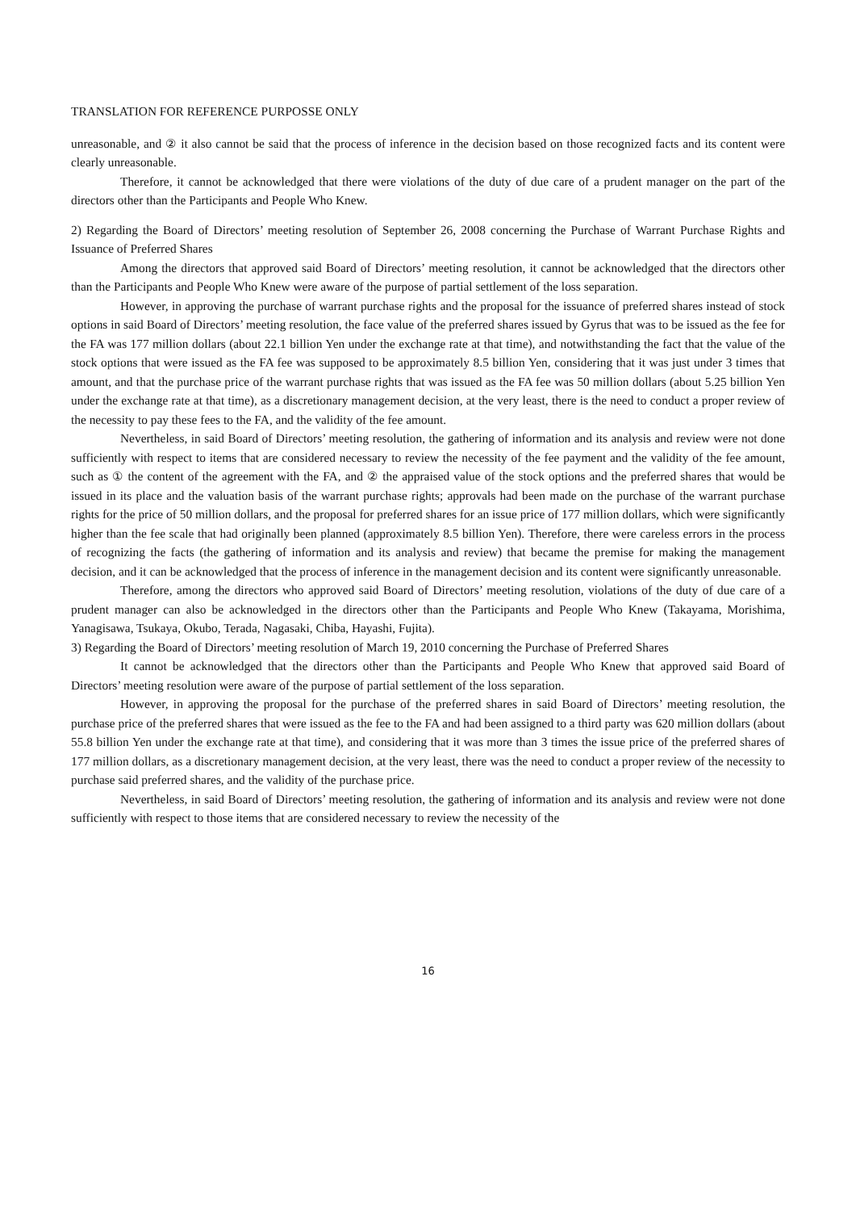TRANSLATION FOR REFERENCE PURPOSSE ONLY
unreasonable, and ② it also cannot be said that the process of inference in the decision based on those recognized facts and its content were clearly unreasonable.
Therefore, it cannot be acknowledged that there were violations of the duty of due care of a prudent manager on the part of the directors other than the Participants and People Who Knew.
2) Regarding the Board of Directors’ meeting resolution of September 26, 2008 concerning the Purchase of Warrant Purchase Rights and Issuance of Preferred Shares
Among the directors that approved said Board of Directors’ meeting resolution, it cannot be acknowledged that the directors other than the Participants and People Who Knew were aware of the purpose of partial settlement of the loss separation.
However, in approving the purchase of warrant purchase rights and the proposal for the issuance of preferred shares instead of stock options in said Board of Directors’ meeting resolution, the face value of the preferred shares issued by Gyrus that was to be issued as the fee for the FA was 177 million dollars (about 22.1 billion Yen under the exchange rate at that time), and notwithstanding the fact that the value of the stock options that were issued as the FA fee was supposed to be approximately 8.5 billion Yen, considering that it was just under 3 times that amount, and that the purchase price of the warrant purchase rights that was issued as the FA fee was 50 million dollars (about 5.25 billion Yen under the exchange rate at that time), as a discretionary management decision, at the very least, there is the need to conduct a proper review of the necessity to pay these fees to the FA, and the validity of the fee amount.
Nevertheless, in said Board of Directors’ meeting resolution, the gathering of information and its analysis and review were not done sufficiently with respect to items that are considered necessary to review the necessity of the fee payment and the validity of the fee amount, such as ① the content of the agreement with the FA, and ② the appraised value of the stock options and the preferred shares that would be issued in its place and the valuation basis of the warrant purchase rights; approvals had been made on the purchase of the warrant purchase rights for the price of 50 million dollars, and the proposal for preferred shares for an issue price of 177 million dollars, which were significantly higher than the fee scale that had originally been planned (approximately 8.5 billion Yen). Therefore, there were careless errors in the process of recognizing the facts (the gathering of information and its analysis and review) that became the premise for making the management decision, and it can be acknowledged that the process of inference in the management decision and its content were significantly unreasonable.
Therefore, among the directors who approved said Board of Directors’ meeting resolution, violations of the duty of due care of a prudent manager can also be acknowledged in the directors other than the Participants and People Who Knew (Takayama, Morishima, Yanagisawa, Tsukaya, Okubo, Terada, Nagasaki, Chiba, Hayashi, Fujita).
3) Regarding the Board of Directors’ meeting resolution of March 19, 2010 concerning the Purchase of Preferred Shares
It cannot be acknowledged that the directors other than the Participants and People Who Knew that approved said Board of Directors’ meeting resolution were aware of the purpose of partial settlement of the loss separation.
However, in approving the proposal for the purchase of the preferred shares in said Board of Directors’ meeting resolution, the purchase price of the preferred shares that were issued as the fee to the FA and had been assigned to a third party was 620 million dollars (about 55.8 billion Yen under the exchange rate at that time), and considering that it was more than 3 times the issue price of the preferred shares of 177 million dollars, as a discretionary management decision, at the very least, there was the need to conduct a proper review of the necessity to purchase said preferred shares, and the validity of the purchase price.
Nevertheless, in said Board of Directors’ meeting resolution, the gathering of information and its analysis and review were not done sufficiently with respect to those items that are considered necessary to review the necessity of the
16